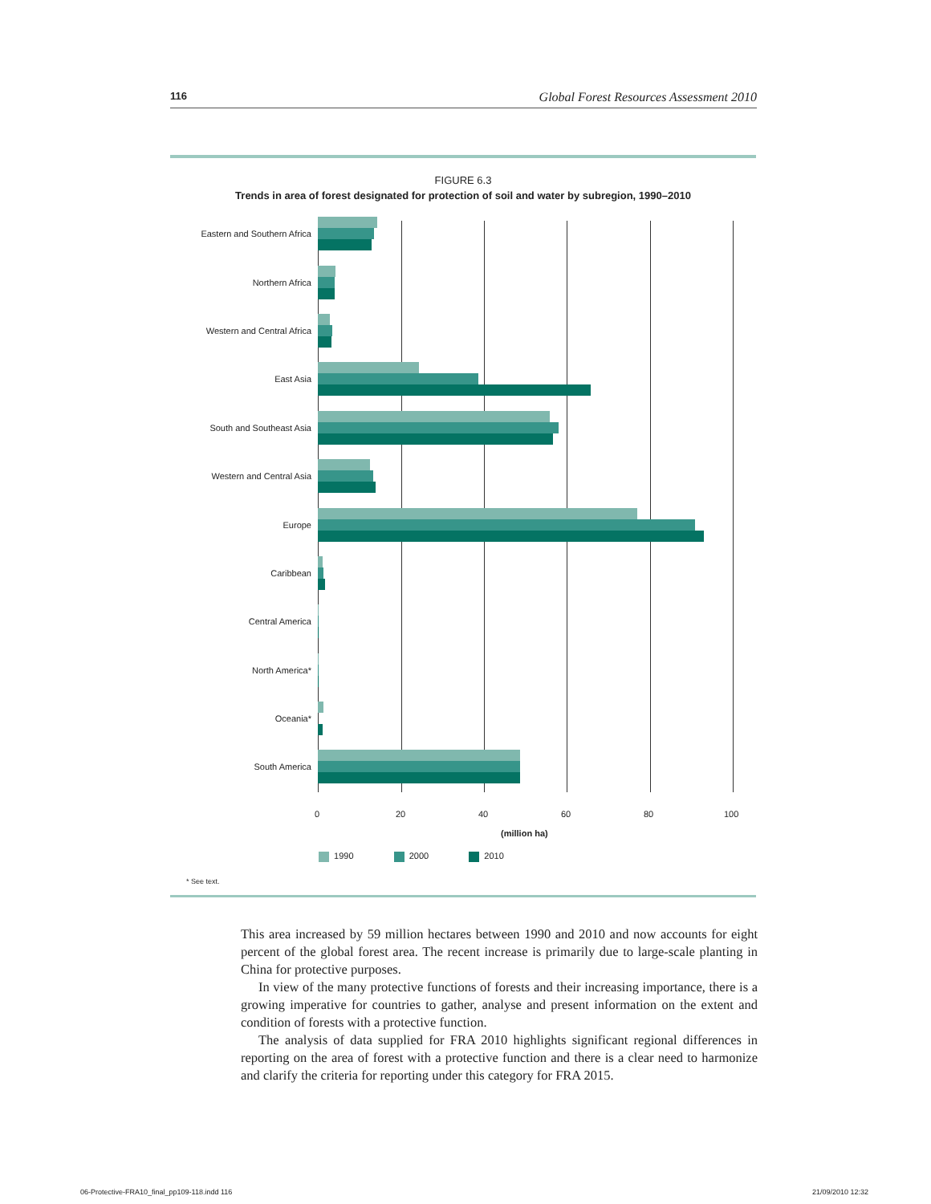116 Global Forest Resources Assessment 2010
FIGURE 6.3
Trends in area of forest designated for protection of soil and water by subregion, 1990–2010
Eastern and Southern Africa
Northern Africa
Western and Central Africa
East Asia
South and Southeast Asia
Western and Central Asia
Europe
Caribbean
Central America
North America*
Oceania*
South America
0 20 40 60 80 100
(million ha)
1990 2000 2010
* See text.
This area increased by 59 million hectares between 1990 and 2010 and now accounts for eight percent of the global forest area. The recent increase is primarily due to large-scale planting in China for protective purposes.
In view of the many protective functions of forests and their increasing importance, there is a growing imperative for countries to gather, analyse and present information on the extent and condition of forests with a protective function.
The analysis of data supplied for FRA 2010 highlights significant regional differences in reporting on the area of forest with a protective function and there is a clear need to harmonize and clarify the criteria for reporting under this category for FRA 2015.
06-Protective-FRA10_final_pp109-118.indd 116
21/09/2010 12:32